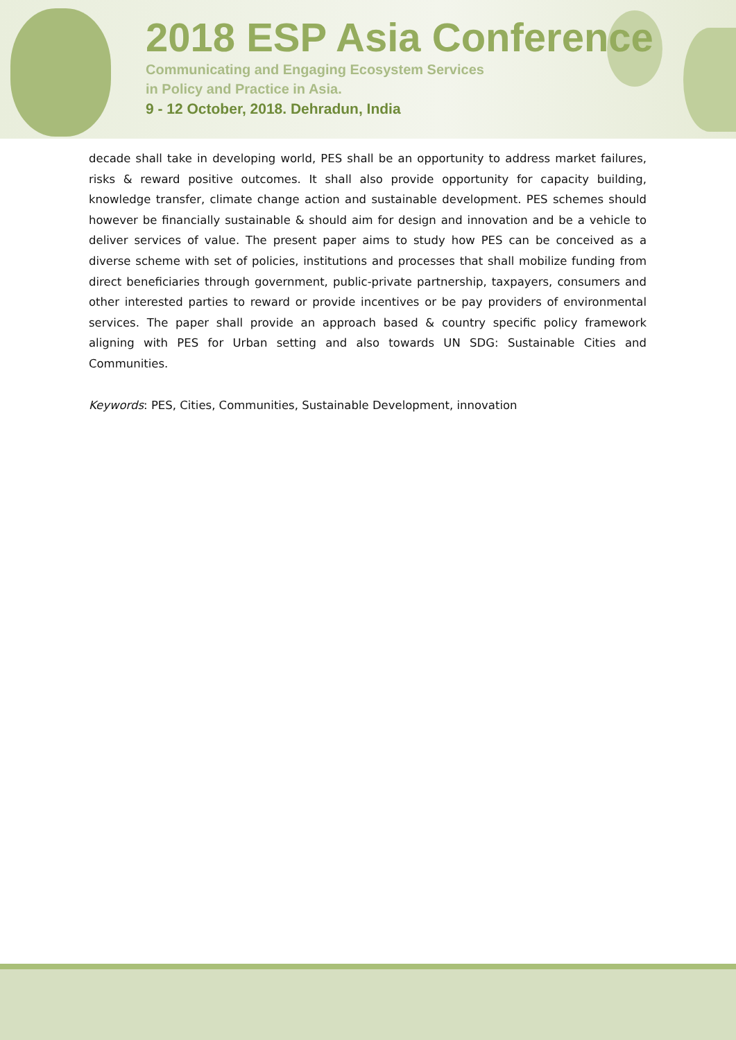2018 ESP Asia Conference
Communicating and Engaging Ecosystem Services
in Policy and Practice in Asia.
9 - 12 October, 2018. Dehradun, India
decade shall take in developing world, PES shall be an opportunity to address market failures, risks & reward positive outcomes. It shall also provide opportunity for capacity building, knowledge transfer, climate change action and sustainable development. PES schemes should however be financially sustainable & should aim for design and innovation and be a vehicle to deliver services of value. The present paper aims to study how PES can be conceived as a diverse scheme with set of policies, institutions and processes that shall mobilize funding from direct beneficiaries through government, public-private partnership, taxpayers, consumers and other interested parties to reward or provide incentives or be pay providers of environmental services. The paper shall provide an approach based & country specific policy framework aligning with PES for Urban setting and also towards UN SDG: Sustainable Cities and Communities.
Keywords: PES, Cities, Communities, Sustainable Development, innovation